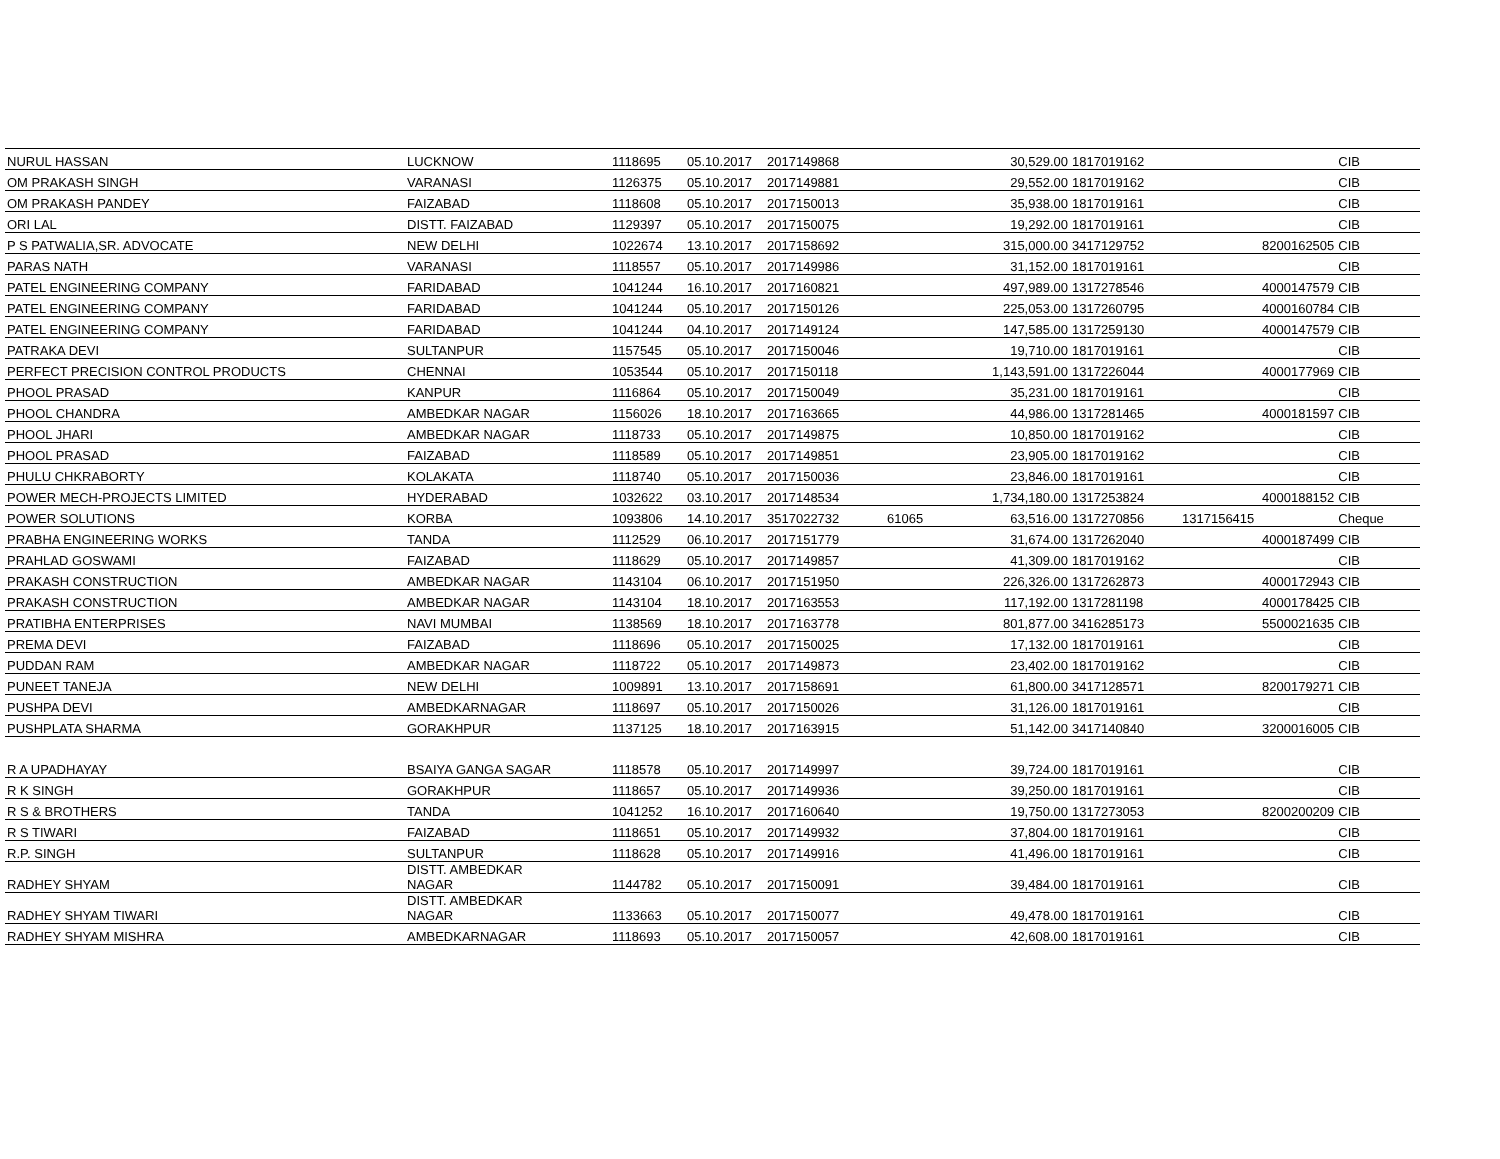| NURUL HASSAN | LUCKNOW | 1118695 | 05.10.2017 | 2017149868 | | 30,529.00 | 1817019162 | | | CIB |
| OM PRAKASH SINGH | VARANASI | 1126375 | 05.10.2017 | 2017149881 | | 29,552.00 | 1817019162 | | | CIB |
| OM PRAKASH PANDEY | FAIZABAD | 1118608 | 05.10.2017 | 2017150013 | | 35,938.00 | 1817019161 | | | CIB |
| ORI LAL | DISTT. FAIZABAD | 1129397 | 05.10.2017 | 2017150075 | | 19,292.00 | 1817019161 | | | CIB |
| P S PATWALIA,SR. ADVOCATE | NEW DELHI | 1022674 | 13.10.2017 | 2017158692 | | 315,000.00 | 3417129752 | | 8200162505 | CIB |
| PARAS NATH | VARANASI | 1118557 | 05.10.2017 | 2017149986 | | 31,152.00 | 1817019161 | | | CIB |
| PATEL ENGINEERING COMPANY | FARIDABAD | 1041244 | 16.10.2017 | 2017160821 | | 497,989.00 | 1317278546 | | 4000147579 | CIB |
| PATEL ENGINEERING COMPANY | FARIDABAD | 1041244 | 05.10.2017 | 2017150126 | | 225,053.00 | 1317260795 | | 4000160784 | CIB |
| PATEL ENGINEERING COMPANY | FARIDABAD | 1041244 | 04.10.2017 | 2017149124 | | 147,585.00 | 1317259130 | | 4000147579 | CIB |
| PATRAKA DEVI | SULTANPUR | 1157545 | 05.10.2017 | 2017150046 | | 19,710.00 | 1817019161 | | | CIB |
| PERFECT PRECISION CONTROL PRODUCTS | CHENNAI | 1053544 | 05.10.2017 | 2017150118 | | 1,143,591.00 | 1317226044 | | 4000177969 | CIB |
| PHOOL PRASAD | KANPUR | 1116864 | 05.10.2017 | 2017150049 | | 35,231.00 | 1817019161 | | | CIB |
| PHOOL CHANDRA | AMBEDKAR NAGAR | 1156026 | 18.10.2017 | 2017163665 | | 44,986.00 | 1317281465 | | 4000181597 | CIB |
| PHOOL JHARI | AMBEDKAR NAGAR | 1118733 | 05.10.2017 | 2017149875 | | 10,850.00 | 1817019162 | | | CIB |
| PHOOL PRASAD | FAIZABAD | 1118589 | 05.10.2017 | 2017149851 | | 23,905.00 | 1817019162 | | | CIB |
| PHULU CHKRABORTY | KOLAKATA | 1118740 | 05.10.2017 | 2017150036 | | 23,846.00 | 1817019161 | | | CIB |
| POWER MECH-PROJECTS LIMITED | HYDERABAD | 1032622 | 03.10.2017 | 2017148534 | | 1,734,180.00 | 1317253824 | | 4000188152 | CIB |
| POWER SOLUTIONS | KORBA | 1093806 | 14.10.2017 | 3517022732 | 61065 | 63,516.00 | 1317270856 | 1317156415 | | Cheque |
| PRABHA ENGINEERING WORKS | TANDA | 1112529 | 06.10.2017 | 2017151779 | | 31,674.00 | 1317262040 | | 4000187499 | CIB |
| PRAHLAD GOSWAMI | FAIZABAD | 1118629 | 05.10.2017 | 2017149857 | | 41,309.00 | 1817019162 | | | CIB |
| PRAKASH CONSTRUCTION | AMBEDKAR NAGAR | 1143104 | 06.10.2017 | 2017151950 | | 226,326.00 | 1317262873 | | 4000172943 | CIB |
| PRAKASH CONSTRUCTION | AMBEDKAR NAGAR | 1143104 | 18.10.2017 | 2017163553 | | 117,192.00 | 1317281198 | | 4000178425 | CIB |
| PRATIBHA ENTERPRISES | NAVI MUMBAI | 1138569 | 18.10.2017 | 2017163778 | | 801,877.00 | 3416285173 | | 5500021635 | CIB |
| PREMA DEVI | FAIZABAD | 1118696 | 05.10.2017 | 2017150025 | | 17,132.00 | 1817019161 | | | CIB |
| PUDDAN RAM | AMBEDKAR NAGAR | 1118722 | 05.10.2017 | 2017149873 | | 23,402.00 | 1817019162 | | | CIB |
| PUNEET TANEJA | NEW DELHI | 1009891 | 13.10.2017 | 2017158691 | | 61,800.00 | 3417128571 | | 8200179271 | CIB |
| PUSHPA DEVI | AMBEDKARNAGAR | 1118697 | 05.10.2017 | 2017150026 | | 31,126.00 | 1817019161 | | | CIB |
| PUSHPLATA SHARMA | GORAKHPUR | 1137125 | 18.10.2017 | 2017163915 | | 51,142.00 | 3417140840 | | 3200016005 | CIB |
| R A UPADHAYAY | BSAIYA GANGA SAGAR | 1118578 | 05.10.2017 | 2017149997 | | 39,724.00 | 1817019161 | | | CIB |
| R K SINGH | GORAKHPUR | 1118657 | 05.10.2017 | 2017149936 | | 39,250.00 | 1817019161 | | | CIB |
| R S & BROTHERS | TANDA | 1041252 | 16.10.2017 | 2017160640 | | 19,750.00 | 1317273053 | | 8200200209 | CIB |
| R S TIWARI | FAIZABAD | 1118651 | 05.10.2017 | 2017149932 | | 37,804.00 | 1817019161 | | | CIB |
| R.P. SINGH | SULTANPUR | 1118628 | 05.10.2017 | 2017149916 | | 41,496.00 | 1817019161 | | | CIB |
| RADHEY SHYAM | DISTT. AMBEDKAR NAGAR | 1144782 | 05.10.2017 | 2017150091 | | 39,484.00 | 1817019161 | | | CIB |
| RADHEY SHYAM TIWARI | DISTT. AMBEDKAR NAGAR | 1133663 | 05.10.2017 | 2017150077 | | 49,478.00 | 1817019161 | | | CIB |
| RADHEY SHYAM MISHRA | AMBEDKARNAGAR | 1118693 | 05.10.2017 | 2017150057 | | 42,608.00 | 1817019161 | | | CIB |